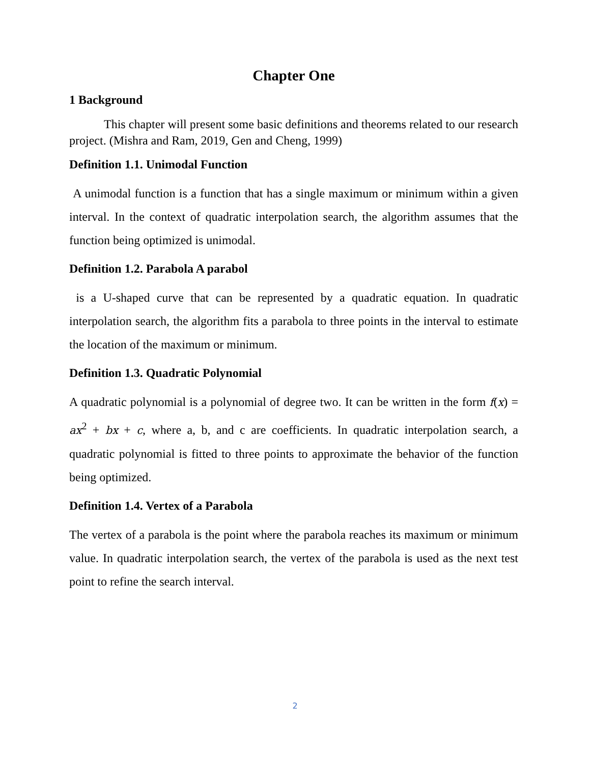Chapter One
1 Background
This chapter will present some basic definitions and theorems related to our research project. (Mishra and Ram, 2019, Gen and Cheng, 1999)
Definition 1.1. Unimodal Function
A unimodal function is a function that has a single maximum or minimum within a given interval. In the context of quadratic interpolation search, the algorithm assumes that the function being optimized is unimodal.
Definition 1.2. Parabola A parabol
is a U-shaped curve that can be represented by a quadratic equation. In quadratic interpolation search, the algorithm fits a parabola to three points in the interval to estimate the location of the maximum or minimum.
Definition 1.3. Quadratic Polynomial
A quadratic polynomial is a polynomial of degree two. It can be written in the form f(x) = ax<sup>2</sup> + bx + c, where a, b, and c are coefficients. In quadratic interpolation search, a quadratic polynomial is fitted to three points to approximate the behavior of the function being optimized.
Definition 1.4. Vertex of a Parabola
The vertex of a parabola is the point where the parabola reaches its maximum or minimum value. In quadratic interpolation search, the vertex of the parabola is used as the next test point to refine the search interval.
2